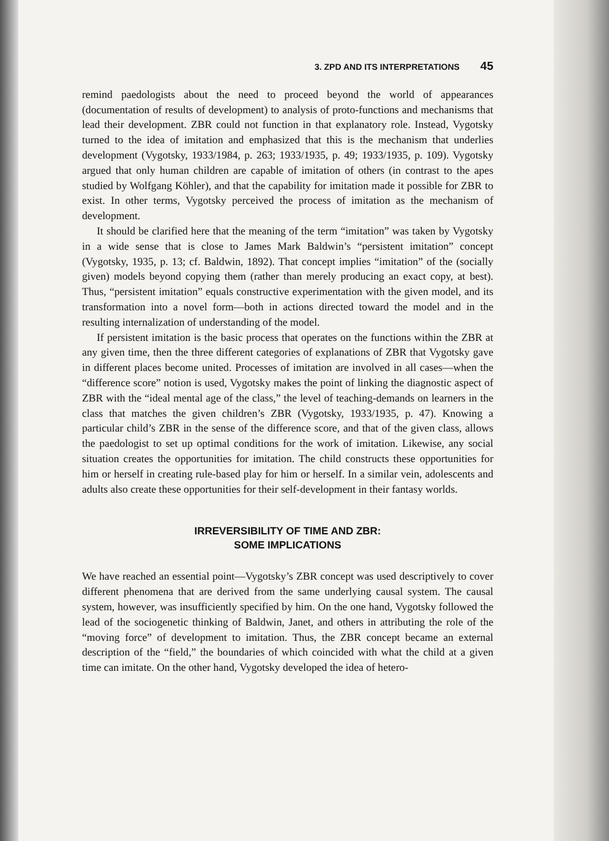3. ZPD AND ITS INTERPRETATIONS 45
remind paedologists about the need to proceed beyond the world of appearances (documentation of results of development) to analysis of proto-functions and mechanisms that lead their development. ZBR could not function in that explanatory role. Instead, Vygotsky turned to the idea of imitation and emphasized that this is the mechanism that underlies development (Vygotsky, 1933/1984, p. 263; 1933/1935, p. 49; 1933/1935, p. 109). Vygotsky argued that only human children are capable of imitation of others (in contrast to the apes studied by Wolfgang Köhler), and that the capability for imitation made it possible for ZBR to exist. In other terms, Vygotsky perceived the process of imitation as the mechanism of development.
It should be clarified here that the meaning of the term “imitation” was taken by Vygotsky in a wide sense that is close to James Mark Baldwin’s “persistent imitation” concept (Vygotsky, 1935, p. 13; cf. Baldwin, 1892). That concept implies “imitation” of the (socially given) models beyond copying them (rather than merely producing an exact copy, at best). Thus, “persistent imitation” equals constructive experimentation with the given model, and its transformation into a novel form—both in actions directed toward the model and in the resulting internalization of understanding of the model.
If persistent imitation is the basic process that operates on the functions within the ZBR at any given time, then the three different categories of explanations of ZBR that Vygotsky gave in different places become united. Processes of imitation are involved in all cases—when the “difference score” notion is used, Vygotsky makes the point of linking the diagnostic aspect of ZBR with the “ideal mental age of the class,” the level of teaching-demands on learners in the class that matches the given children’s ZBR (Vygotsky, 1933/1935, p. 47). Knowing a particular child’s ZBR in the sense of the difference score, and that of the given class, allows the paedologist to set up optimal conditions for the work of imitation. Likewise, any social situation creates the opportunities for imitation. The child constructs these opportunities for him or herself in creating rule-based play for him or herself. In a similar vein, adolescents and adults also create these opportunities for their self-development in their fantasy worlds.
IRREVERSIBILITY OF TIME AND ZBR:
SOME IMPLICATIONS
We have reached an essential point—Vygotsky’s ZBR concept was used descriptively to cover different phenomena that are derived from the same underlying causal system. The causal system, however, was insufficiently specified by him. On the one hand, Vygotsky followed the lead of the sociogenetic thinking of Baldwin, Janet, and others in attributing the role of the “moving force” of development to imitation. Thus, the ZBR concept became an external description of the “field,” the boundaries of which coincided with what the child at a given time can imitate. On the other hand, Vygotsky developed the idea of hetero-